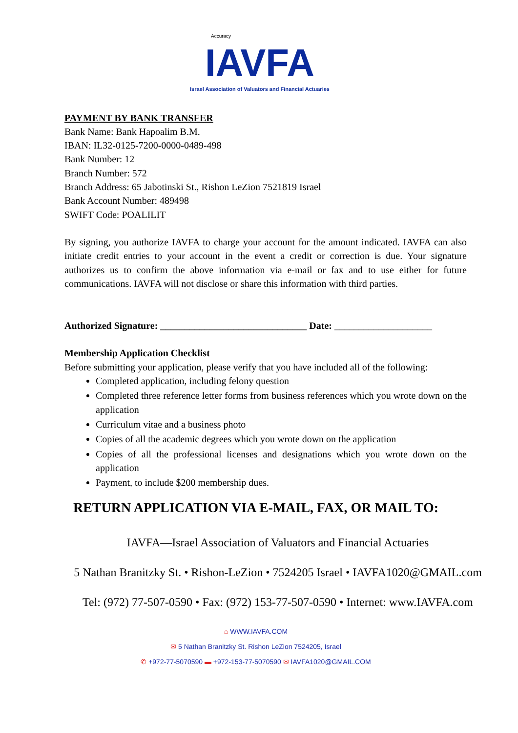Accuracy
IAVFA
Israel Association of Valuators and Financial Actuaries
PAYMENT BY BANK TRANSFER
Bank Name: Bank Hapoalim B.M.
IBAN: IL32-0125-7200-0000-0489-498
Bank Number: 12
Branch Number: 572
Branch Address: 65 Jabotinski St., Rishon LeZion 7521819 Israel
Bank Account Number: 489498
SWIFT Code: POALILIT
By signing, you authorize IAVFA to charge your account for the amount indicated. IAVFA can also initiate credit entries to your account in the event a credit or correction is due. Your signature authorizes us to confirm the above information via e-mail or fax and to use either for future communications. IAVFA will not disclose or share this information with third parties.
Authorized Signature: ______________________________ Date: ____________________
Membership Application Checklist
Before submitting your application, please verify that you have included all of the following:
Completed application, including felony question
Completed three reference letter forms from business references which you wrote down on the application
Curriculum vitae and a business photo
Copies of all the academic degrees which you wrote down on the application
Copies of all the professional licenses and designations which you wrote down on the application
Payment, to include $200 membership dues.
RETURN APPLICATION VIA E-MAIL, FAX, OR MAIL TO:
IAVFA—Israel Association of Valuators and Financial Actuaries
5 Nathan Branitzky St. • Rishon-LeZion • 7524205 Israel • IAVFA1020@GMAIL.com
Tel: (972) 77-507-0590 • Fax: (972) 153-77-507-0590 • Internet: www.IAVFA.com
⌂ WWW.IAVFA.COM
✉ 5 Nathan Branitzky St. Rishon LeZion 7524205, Israel
✆ +972-77-5070590 ▬ +972-153-77-5070590 ✉ IAVFA1020@GMAIL.COM